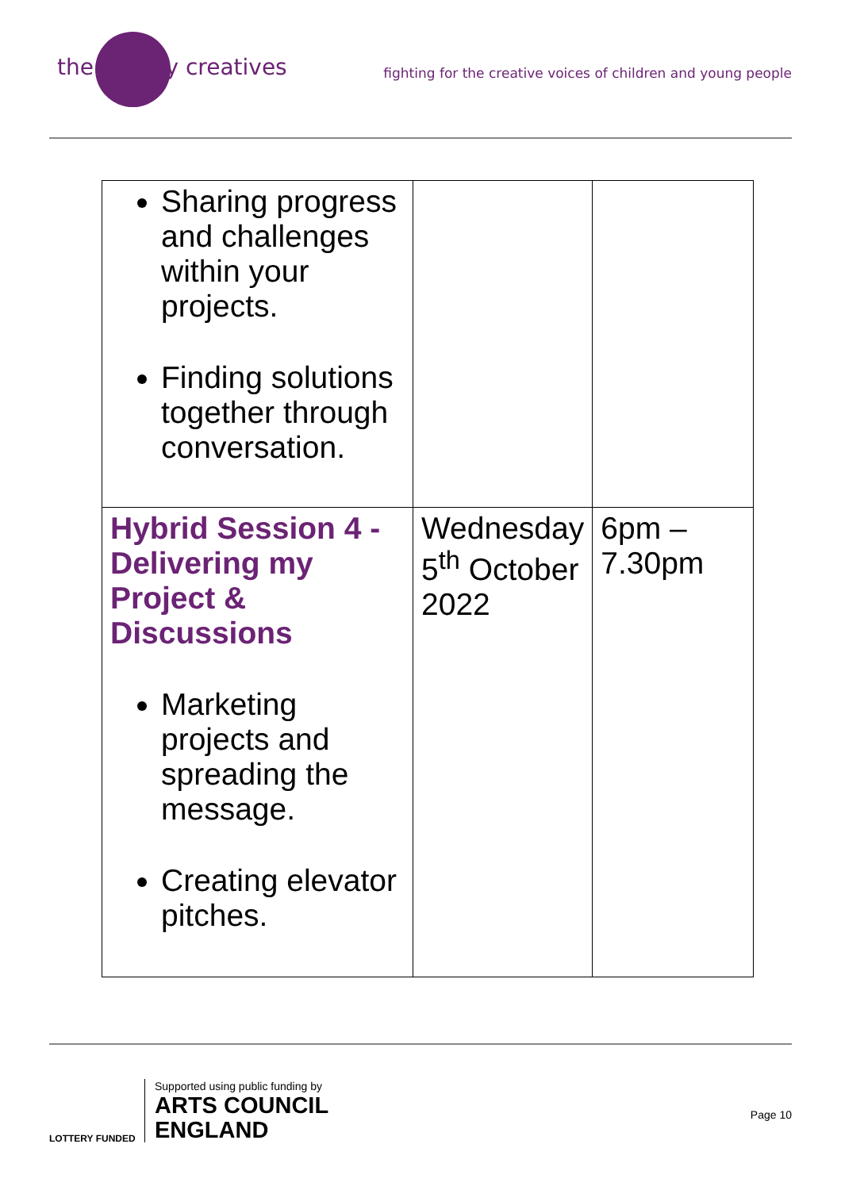the mighty creatives
fighting for the creative voices of children and young people
| Sharing progress and challenges within your projects. Finding solutions together through conversation. | | |
| Hybrid Session 4 - Delivering my Project & Discussions Marketing projects and spreading the message. Creating elevator pitches. | Wednesday 5<sup>th</sup> October 2022 | 6pm – 7.30pm |
LOTTERY FUNDED
Supported using public funding by
ARTS COUNCIL
ENGLAND
Page 10